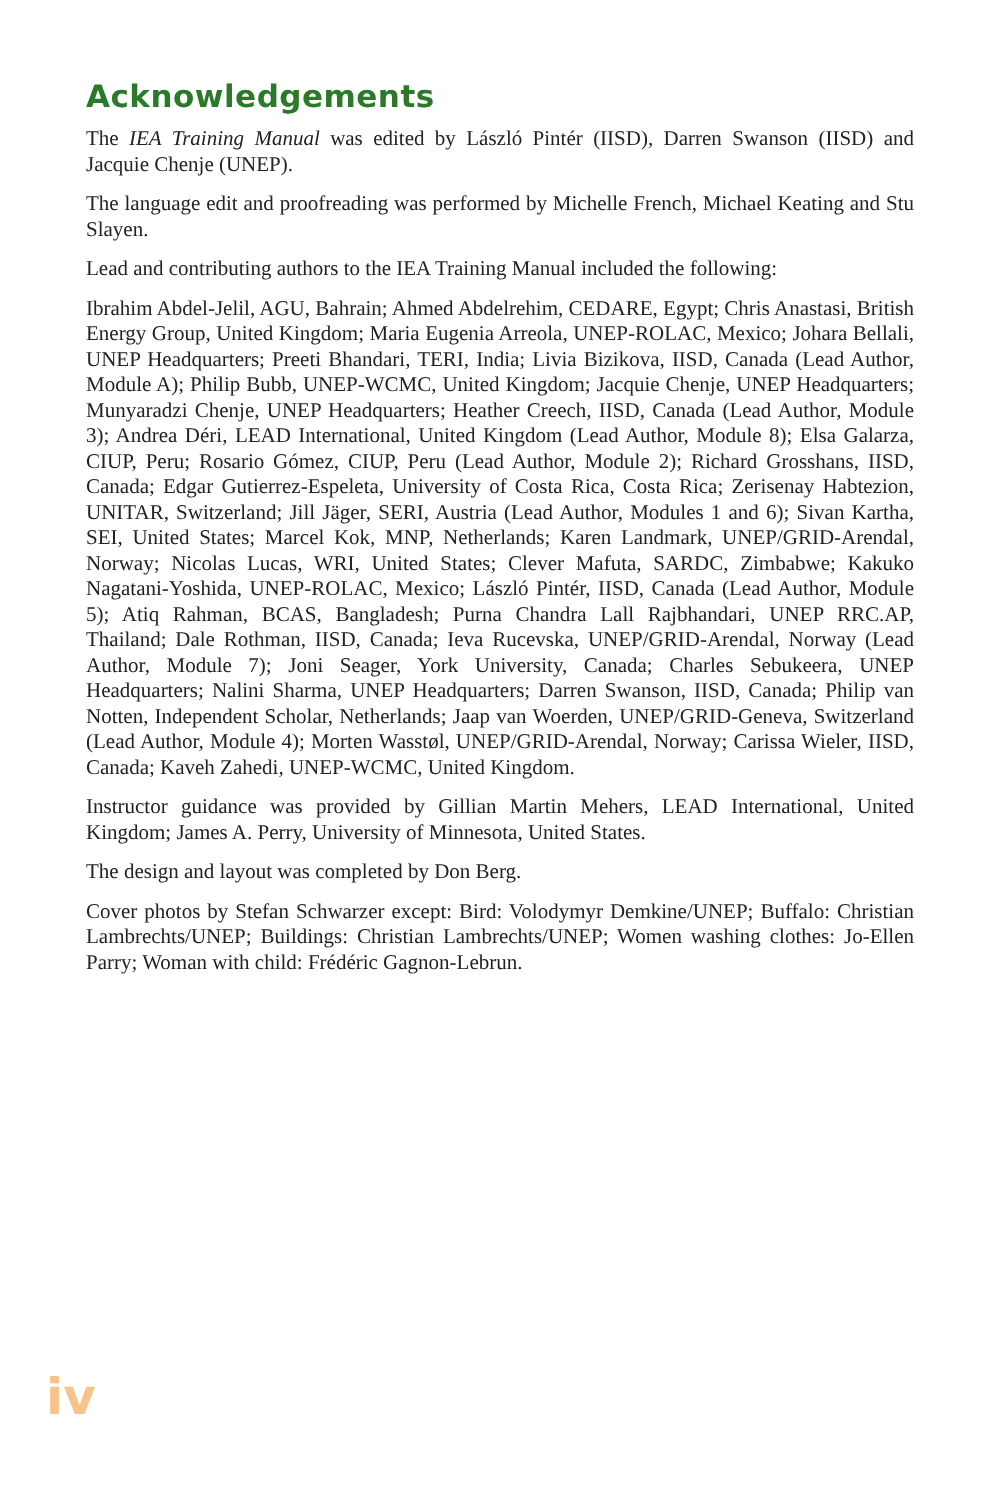Acknowledgements
The IEA Training Manual was edited by László Pintér (IISD), Darren Swanson (IISD) and Jacquie Chenje (UNEP).
The language edit and proofreading was performed by Michelle French, Michael Keating and Stu Slayen.
Lead and contributing authors to the IEA Training Manual included the following:
Ibrahim Abdel-Jelil, AGU, Bahrain; Ahmed Abdelrehim, CEDARE, Egypt; Chris Anastasi, British Energy Group, United Kingdom; Maria Eugenia Arreola, UNEP-ROLAC, Mexico; Johara Bellali, UNEP Headquarters; Preeti Bhandari, TERI, India; Livia Bizikova, IISD, Canada (Lead Author, Module A); Philip Bubb, UNEP-WCMC, United Kingdom; Jacquie Chenje, UNEP Headquarters; Munyaradzi Chenje, UNEP Headquarters; Heather Creech, IISD, Canada (Lead Author, Module 3); Andrea Déri, LEAD International, United Kingdom (Lead Author, Module 8); Elsa Galarza, CIUP, Peru; Rosario Gómez, CIUP, Peru (Lead Author, Module 2); Richard Grosshans, IISD, Canada; Edgar Gutierrez-Espeleta, University of Costa Rica, Costa Rica; Zerisenay Habtezion, UNITAR, Switzerland; Jill Jäger, SERI, Austria (Lead Author, Modules 1 and 6); Sivan Kartha, SEI, United States; Marcel Kok, MNP, Netherlands; Karen Landmark, UNEP/GRID-Arendal, Norway; Nicolas Lucas, WRI, United States; Clever Mafuta, SARDC, Zimbabwe; Kakuko Nagatani-Yoshida, UNEP-ROLAC, Mexico; László Pintér, IISD, Canada (Lead Author, Module 5); Atiq Rahman, BCAS, Bangladesh; Purna Chandra Lall Rajbhandari, UNEP RRC.AP, Thailand; Dale Rothman, IISD, Canada; Ieva Rucevska, UNEP/GRID-Arendal, Norway (Lead Author, Module 7); Joni Seager, York University, Canada; Charles Sebukeera, UNEP Headquarters; Nalini Sharma, UNEP Headquarters; Darren Swanson, IISD, Canada; Philip van Notten, Independent Scholar, Netherlands; Jaap van Woerden, UNEP/GRID-Geneva, Switzerland (Lead Author, Module 4); Morten Wasstøl, UNEP/GRID-Arendal, Norway; Carissa Wieler, IISD, Canada; Kaveh Zahedi, UNEP-WCMC, United Kingdom.
Instructor guidance was provided by Gillian Martin Mehers, LEAD International, United Kingdom; James A. Perry, University of Minnesota, United States.
The design and layout was completed by Don Berg.
Cover photos by Stefan Schwarzer except: Bird: Volodymyr Demkine/UNEP; Buffalo: Christian Lambrechts/UNEP; Buildings: Christian Lambrechts/UNEP; Women washing clothes: Jo-Ellen Parry; Woman with child: Frédéric Gagnon-Lebrun.
iv